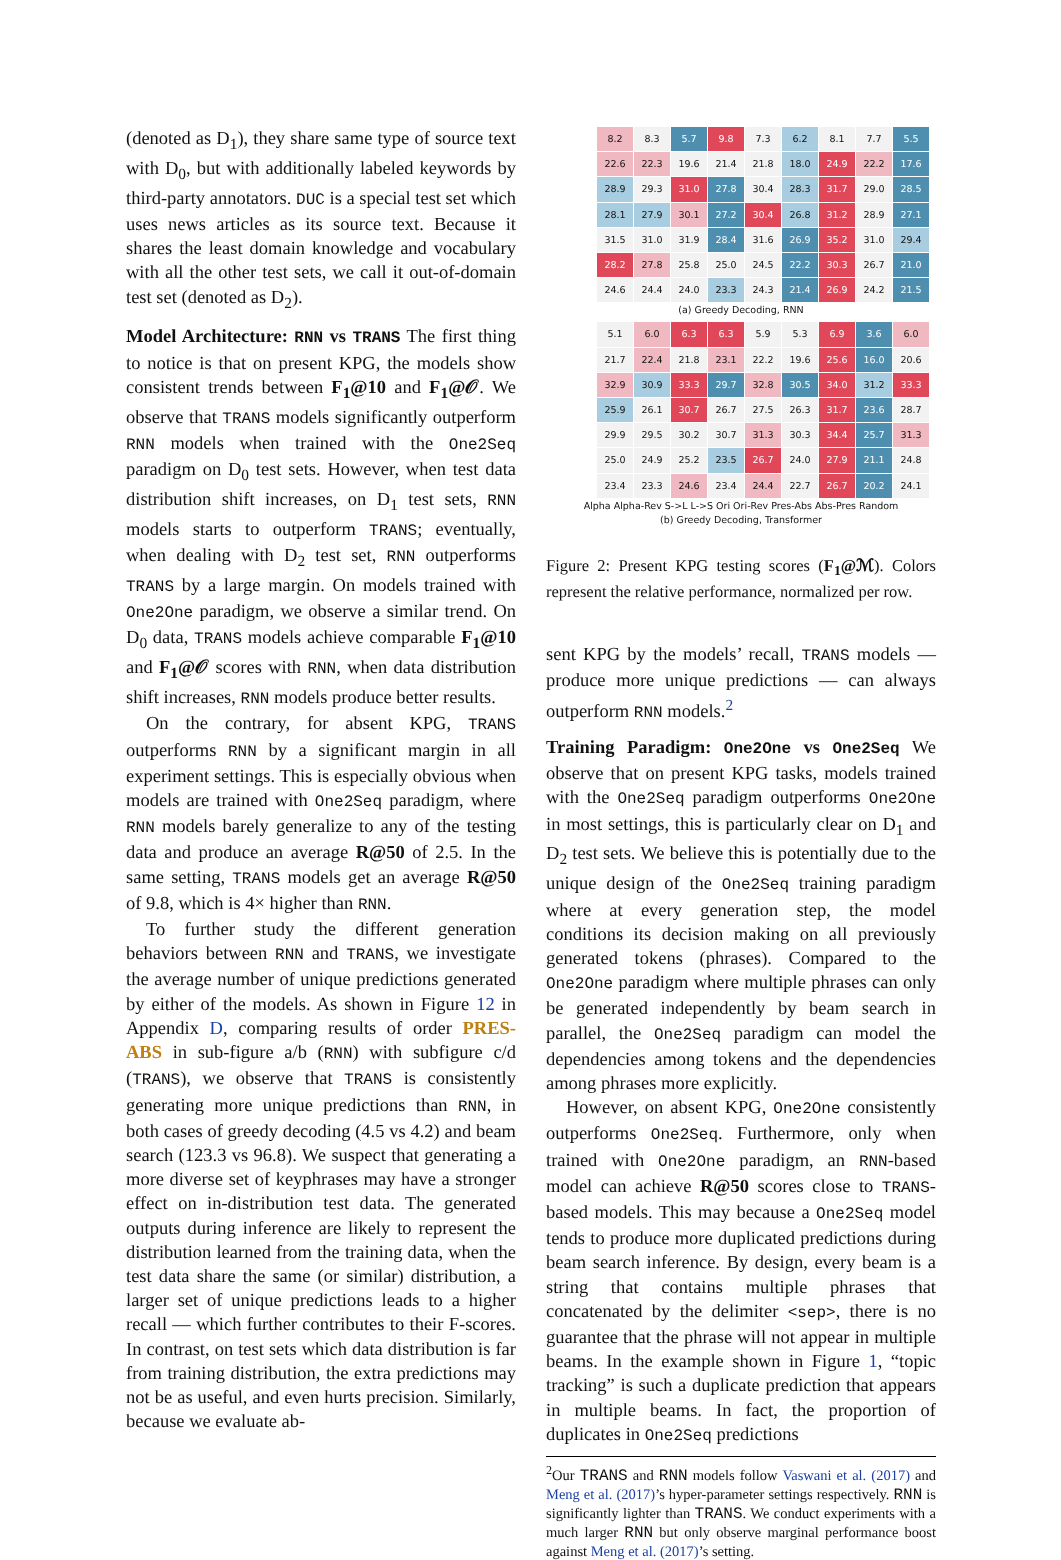(denoted as D<sub>1</sub>), they share same type of source text with D<sub>0</sub>, but with additionally labeled keywords by third-party annotators. DUC is a special test set which uses news articles as its source text. Because it shares the least domain knowledge and vocabulary with all the other test sets, we call it out-of-domain test set (denoted as D<sub>2</sub>).
Model Architecture: RNN vs TRANS The first thing to notice is that on present KPG, the models show consistent trends between F<sub>1</sub>@10 and F<sub>1</sub>@𝒪. We observe that TRANS models significantly outperform RNN models when trained with the One2Seq paradigm on D<sub>0</sub> test sets. However, when test data distribution shift increases, on D<sub>1</sub> test sets, RNN models starts to outperform TRANS; eventually, when dealing with D<sub>2</sub> test set, RNN outperforms TRANS by a large margin. On models trained with One2One paradigm, we observe a similar trend. On D<sub>0</sub> data, TRANS models achieve comparable F<sub>1</sub>@10 and F<sub>1</sub>@𝒪 scores with RNN, when data distribution shift increases, RNN models produce better results.
On the contrary, for absent KPG, TRANS outperforms RNN by a significant margin in all experiment settings. This is especially obvious when models are trained with One2Seq paradigm, where RNN models barely generalize to any of the testing data and produce an average R@50 of 2.5. In the same setting, TRANS models get an average R@50 of 9.8, which is 4× higher than RNN.
To further study the different generation behaviors between RNN and TRANS, we investigate the average number of unique predictions generated by either of the models. As shown in Figure 12 in Appendix D, comparing results of order PRES-ABS in sub-figure a/b (RNN) with subfigure c/d (TRANS), we observe that TRANS is consistently generating more unique predictions than RNN, in both cases of greedy decoding (4.5 vs 4.2) and beam search (123.3 vs 96.8). We suspect that generating a more diverse set of keyphrases may have a stronger effect on in-distribution test data. The generated outputs during inference are likely to represent the distribution learned from the training data, when the test data share the same (or similar) distribution, a larger set of unique predictions leads to a higher recall — which further contributes to their F-scores. In contrast, on test sets which data distribution is far from training distribution, the extra predictions may not be as useful, and even hurts precision. Similarly, because we evaluate ab-
| 8.2 | 8.3 | 5.7 | 9.8 | 7.3 | 6.2 | 8.1 | 7.7 | 5.5 |
| 22.6 | 22.3 | 19.6 | 21.4 | 21.8 | 18.0 | 24.9 | 22.2 | 17.6 |
| 28.9 | 29.3 | 31.0 | 27.8 | 30.4 | 28.3 | 31.7 | 29.0 | 28.5 |
| 28.1 | 27.9 | 30.1 | 27.2 | 30.4 | 26.8 | 31.2 | 28.9 | 27.1 |
| 31.5 | 31.0 | 31.9 | 28.4 | 31.6 | 26.9 | 35.2 | 31.0 | 29.4 |
| 28.2 | 27.8 | 25.8 | 25.0 | 24.5 | 22.2 | 30.3 | 26.7 | 21.0 |
| 24.6 | 24.4 | 24.0 | 23.3 | 24.3 | 21.4 | 26.9 | 24.2 | 21.5 |
(a) Greedy Decoding, RNN
| 5.1 | 6.0 | 6.3 | 6.3 | 5.9 | 5.3 | 6.9 | 3.6 | 6.0 |
| 21.7 | 22.4 | 21.8 | 23.1 | 22.2 | 19.6 | 25.6 | 16.0 | 20.6 |
| 32.9 | 30.9 | 33.3 | 29.7 | 32.8 | 30.5 | 34.0 | 31.2 | 33.3 |
| 25.9 | 26.1 | 30.7 | 26.7 | 27.5 | 26.3 | 31.7 | 23.6 | 28.7 |
| 29.9 | 29.5 | 30.2 | 30.7 | 31.3 | 30.3 | 34.4 | 25.7 | 31.3 |
| 25.0 | 24.9 | 25.2 | 23.5 | 26.7 | 24.0 | 27.9 | 21.1 | 24.8 |
| 23.4 | 23.3 | 24.6 | 23.4 | 24.4 | 22.7 | 26.7 | 20.2 | 24.1 |
Alpha Alpha-Rev S->L L->S Ori Ori-Rev Pres-Abs Abs-Pres Random
(b) Greedy Decoding, Transformer
Figure 2: Present KPG testing scores (F<sub>1</sub>@ℳ). Colors represent the relative performance, normalized per row.
sent KPG by the models’ recall, TRANS models — produce more unique predictions — can always outperform RNN models.<sup>2</sup>
Training Paradigm: One2One vs One2Seq We observe that on present KPG tasks, models trained with the One2Seq paradigm outperforms One2One in most settings, this is particularly clear on D<sub>1</sub> and D<sub>2</sub> test sets. We believe this is potentially due to the unique design of the One2Seq training paradigm where at every generation step, the model conditions its decision making on all previously generated tokens (phrases). Compared to the One2One paradigm where multiple phrases can only be generated independently by beam search in parallel, the One2Seq paradigm can model the dependencies among tokens and the dependencies among phrases more explicitly.
However, on absent KPG, One2One consistently outperforms One2Seq. Furthermore, only when trained with One2One paradigm, an RNN-based model can achieve R@50 scores close to TRANS-based models. This may because a One2Seq model tends to produce more duplicated predictions during beam search inference. By design, every beam is a string that contains multiple phrases that concatenated by the delimiter <sep>, there is no guarantee that the phrase will not appear in multiple beams. In the example shown in Figure 1, “topic tracking” is such a duplicate prediction that appears in multiple beams. In fact, the proportion of duplicates in One2Seq predictions
<sup>2</sup> Our TRANS and RNN models follow Vaswani et al. (2017) and Meng et al. (2017)’s hyper-parameter settings respectively. RNN is significantly lighter than TRANS. We conduct experiments with a much larger RNN but only observe marginal performance boost against Meng et al. (2017)’s setting.